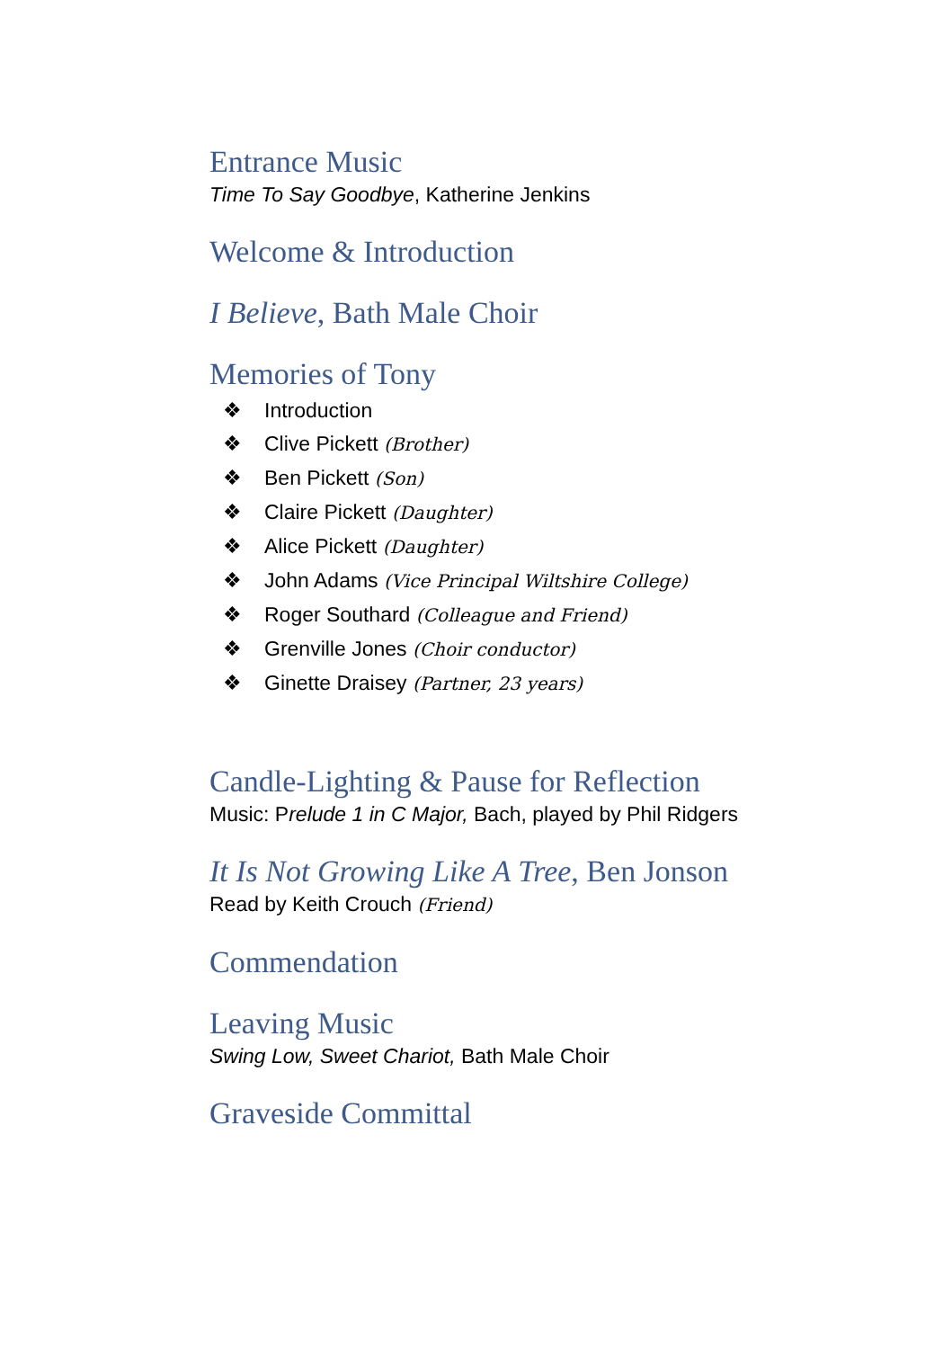Entrance Music
Time To Say Goodbye, Katherine Jenkins
Welcome & Introduction
I Believe, Bath Male Choir
Memories of Tony
❖ Introduction
❖ Clive Pickett (Brother)
❖ Ben Pickett (Son)
❖ Claire Pickett (Daughter)
❖ Alice Pickett (Daughter)
❖ John Adams (Vice Principal Wiltshire College)
❖ Roger Southard (Colleague and Friend)
❖ Grenville Jones (Choir conductor)
❖ Ginette Draisey (Partner, 23 years)
Candle-Lighting & Pause for Reflection
Music: Prelude 1 in C Major, Bach, played by Phil Ridgers
It Is Not Growing Like A Tree, Ben Jonson
Read by Keith Crouch (Friend)
Commendation
Leaving Music
Swing Low, Sweet Chariot, Bath Male Choir
Graveside Committal